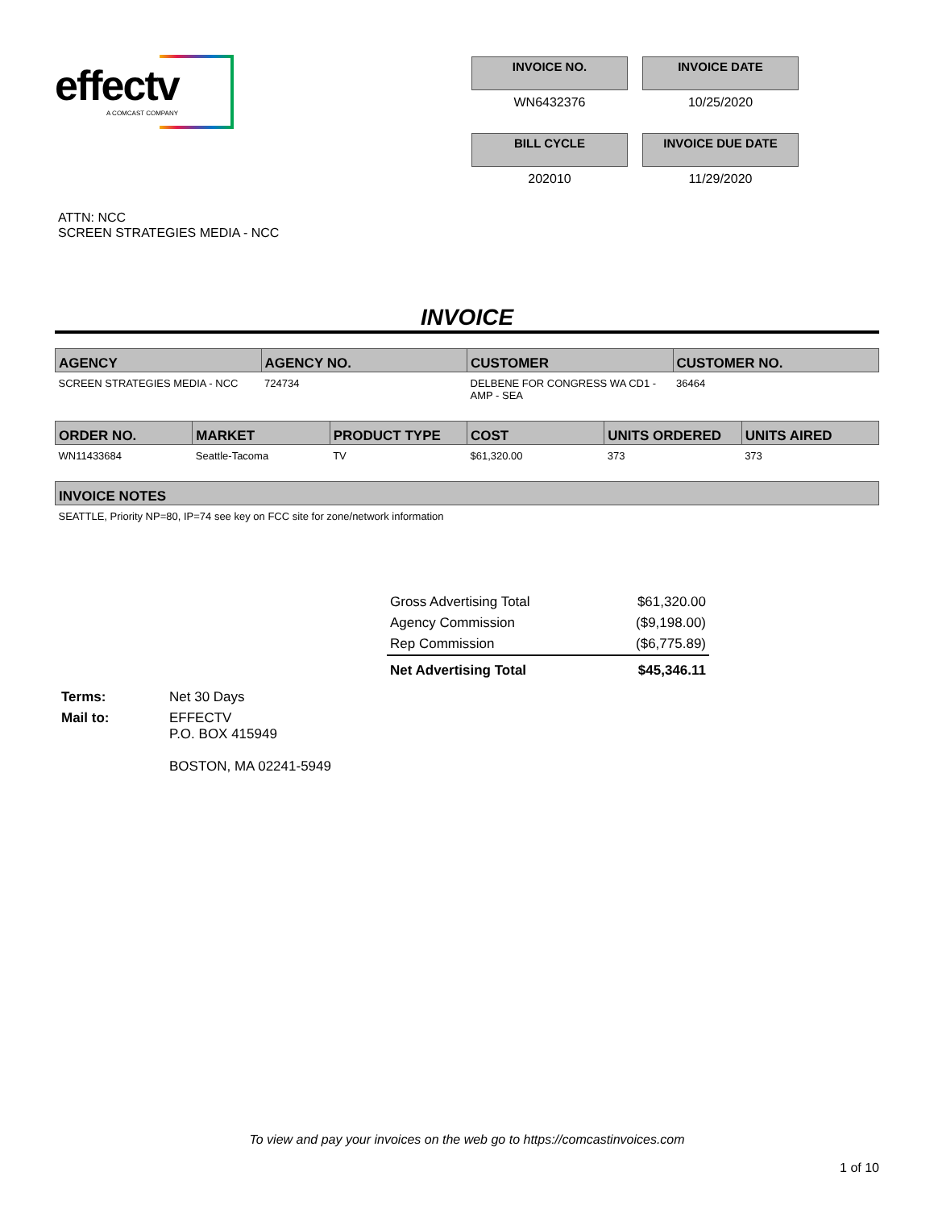effectv
A COMCAST COMPANY
INVOICE NO.
INVOICE DATE
WN6432376
10/25/2020
BILL CYCLE
INVOICE DUE DATE
202010
11/29/2020
ATTN: NCC
SCREEN STRATEGIES MEDIA - NCC
INVOICE
| AGENCY | AGENCY NO. | CUSTOMER | CUSTOMER NO. |
| --- | --- | --- | --- |
| SCREEN STRATEGIES MEDIA - NCC | 724734 | DELBENE FOR CONGRESS WA CD1 - AMP - SEA | 36464 |
| ORDER NO. | MARKET | PRODUCT TYPE | COST | UNITS ORDERED | UNITS AIRED |
| --- | --- | --- | --- | --- | --- |
| WN11433684 | Seattle-Tacoma | TV | $61,320.00 | 373 | 373 |
| INVOICE NOTES |
| --- |
| SEATTLE, Priority NP=80, IP=74 see key on FCC site for zone/network information |
| Gross Advertising Total | $61,320.00 |
| Agency Commission | ($9,198.00) |
| Rep Commission | ($6,775.89) |
| Net Advertising Total | $45,346.11 |
Terms:
Net 30 Days
Mail to:
EFFECTV
P.O. BOX 415949
BOSTON, MA 02241-5949
To view and pay your invoices on the web go to https://comcastinvoices.com
1 of 10